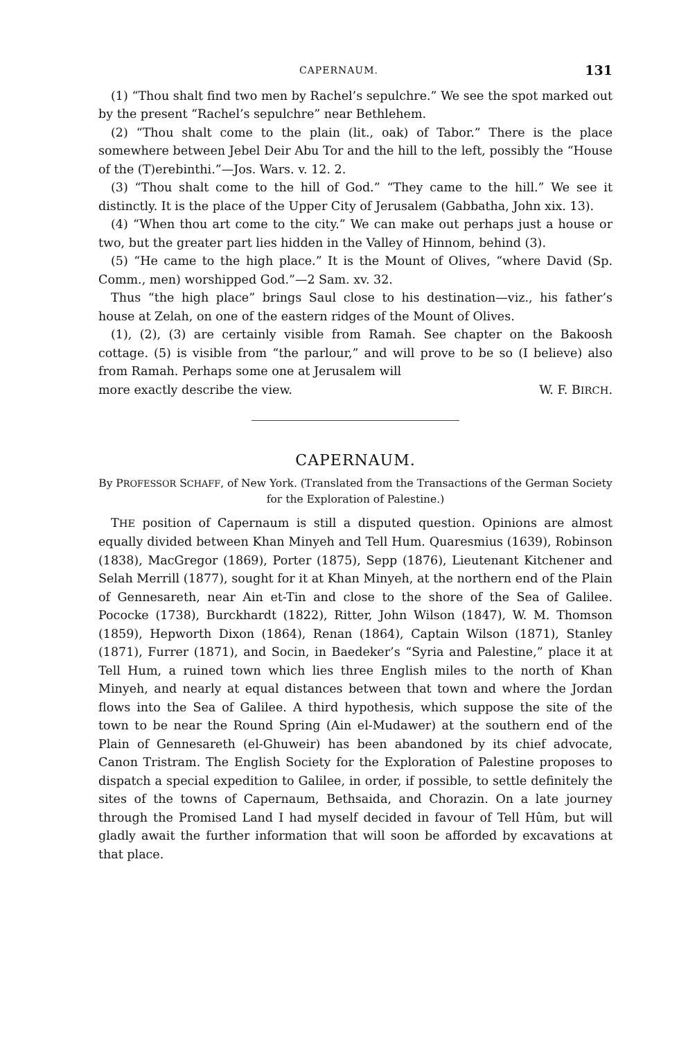CAPERNAUM. 131
(1) “Thou shalt find two men by Rachel’s sepulchre.” We see the spot marked out by the present “Rachel’s sepulchre” near Bethlehem.
(2) “Thou shalt come to the plain (lit., oak) of Tabor.” There is the place somewhere between Jebel Deir Abu Tor and the hill to the left, possibly the “House of the (T)erebinthi.”—Jos. Wars. v. 12. 2.
(3) “Thou shalt come to the hill of God.” “They came to the hill.” We see it distinctly. It is the place of the Upper City of Jerusalem (Gabbatha, John xix. 13).
(4) “When thou art come to the city.” We can make out perhaps just a house or two, but the greater part lies hidden in the Valley of Hinnom, behind (3).
(5) “He came to the high place.” It is the Mount of Olives, “where David (Sp. Comm., men) worshipped God.”—2 Sam. xv. 32.
Thus “the high place” brings Saul close to his destination—viz., his father’s house at Zelah, on one of the eastern ridges of the Mount of Olives.
(1), (2), (3) are certainly visible from Ramah. See chapter on the Bakoosh cottage. (5) is visible from “the parlour,” and will prove to be so (I believe) also from Ramah. Perhaps some one at Jerusalem will
more exactly describe the view. W. F. BIRCH.
CAPERNAUM.
By PROFESSOR SCHAFF, of New York. (Translated from the Transactions of the German Society for the Exploration of Palestine.)
THE position of Capernaum is still a disputed question. Opinions are almost equally divided between Khan Minyeh and Tell Hum. Quaresmius (1639), Robinson (1838), MacGregor (1869), Porter (1875), Sepp (1876), Lieutenant Kitchener and Selah Merrill (1877), sought for it at Khan Minyeh, at the northern end of the Plain of Gennesareth, near Ain et-Tin and close to the shore of the Sea of Galilee. Pococke (1738), Burckhardt (1822), Ritter, John Wilson (1847), W. M. Thomson (1859), Hepworth Dixon (1864), Renan (1864), Captain Wilson (1871), Stanley (1871), Furrer (1871), and Socin, in Baedeker’s “Syria and Palestine,” place it at Tell Hum, a ruined town which lies three English miles to the north of Khan Minyeh, and nearly at equal distances between that town and where the Jordan flows into the Sea of Galilee. A third hypothesis, which suppose the site of the town to be near the Round Spring (Ain el-Mudawer) at the southern end of the Plain of Gennesareth (el-Ghuweir) has been abandoned by its chief advocate, Canon Tristram. The English Society for the Exploration of Palestine proposes to dispatch a special expedition to Galilee, in order, if possible, to settle definitely the sites of the towns of Capernaum, Bethsaida, and Chorazin. On a late journey through the Promised Land I had myself decided in favour of Tell Hûm, but will gladly await the further information that will soon be afforded by excavations at that place.